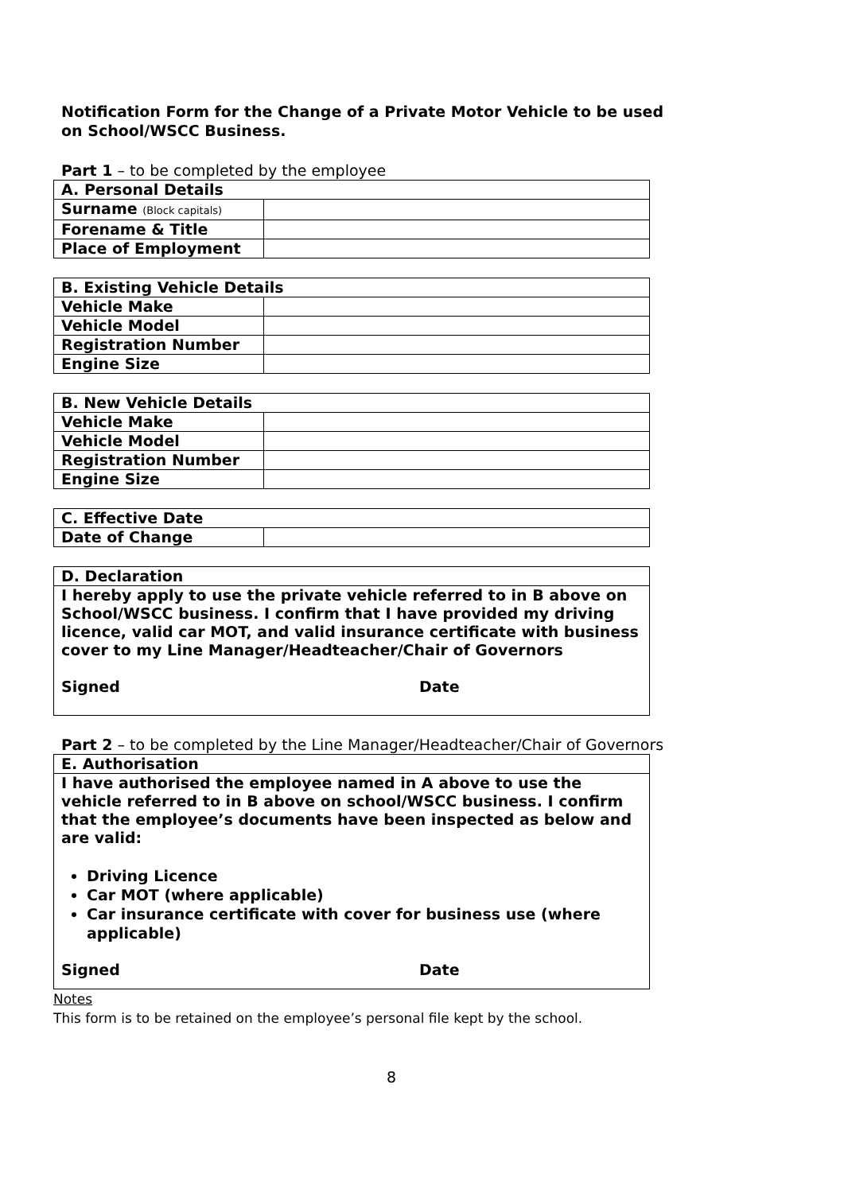Notification Form for the Change of a Private Motor Vehicle to be used on School/WSCC Business.
Part 1 – to be completed by the employee
| A. Personal Details | |
| --- | --- |
| Surname (Block capitals) | |
| Forename & Title | |
| Place of Employment | |
| B. Existing Vehicle Details | |
| --- | --- |
| Vehicle Make | |
| Vehicle Model | |
| Registration Number | |
| Engine Size | |
| B. New Vehicle Details | |
| --- | --- |
| Vehicle Make | |
| Vehicle Model | |
| Registration Number | |
| Engine Size | |
| C. Effective Date | |
| --- | --- |
| Date of Change | |
| D. Declaration |
| --- |
| I hereby apply to use the private vehicle referred to in B above on School/WSCC business. I confirm that I have provided my driving licence, valid car MOT, and valid insurance certificate with business cover to my Line Manager/Headteacher/Chair of Governors Signed Date |
Part 2 – to be completed by the Line Manager/Headteacher/Chair of Governors
| E. Authorisation |
| --- |
| I have authorised the employee named in A above to use the vehicle referred to in B above on school/WSCC business. I confirm that the employee’s documents have been inspected as below and are valid: Driving Licence Car MOT (where applicable) Car insurance certificate with cover for business use (where applicable) Signed Date |
Notes
This form is to be retained on the employee’s personal file kept by the school.
8